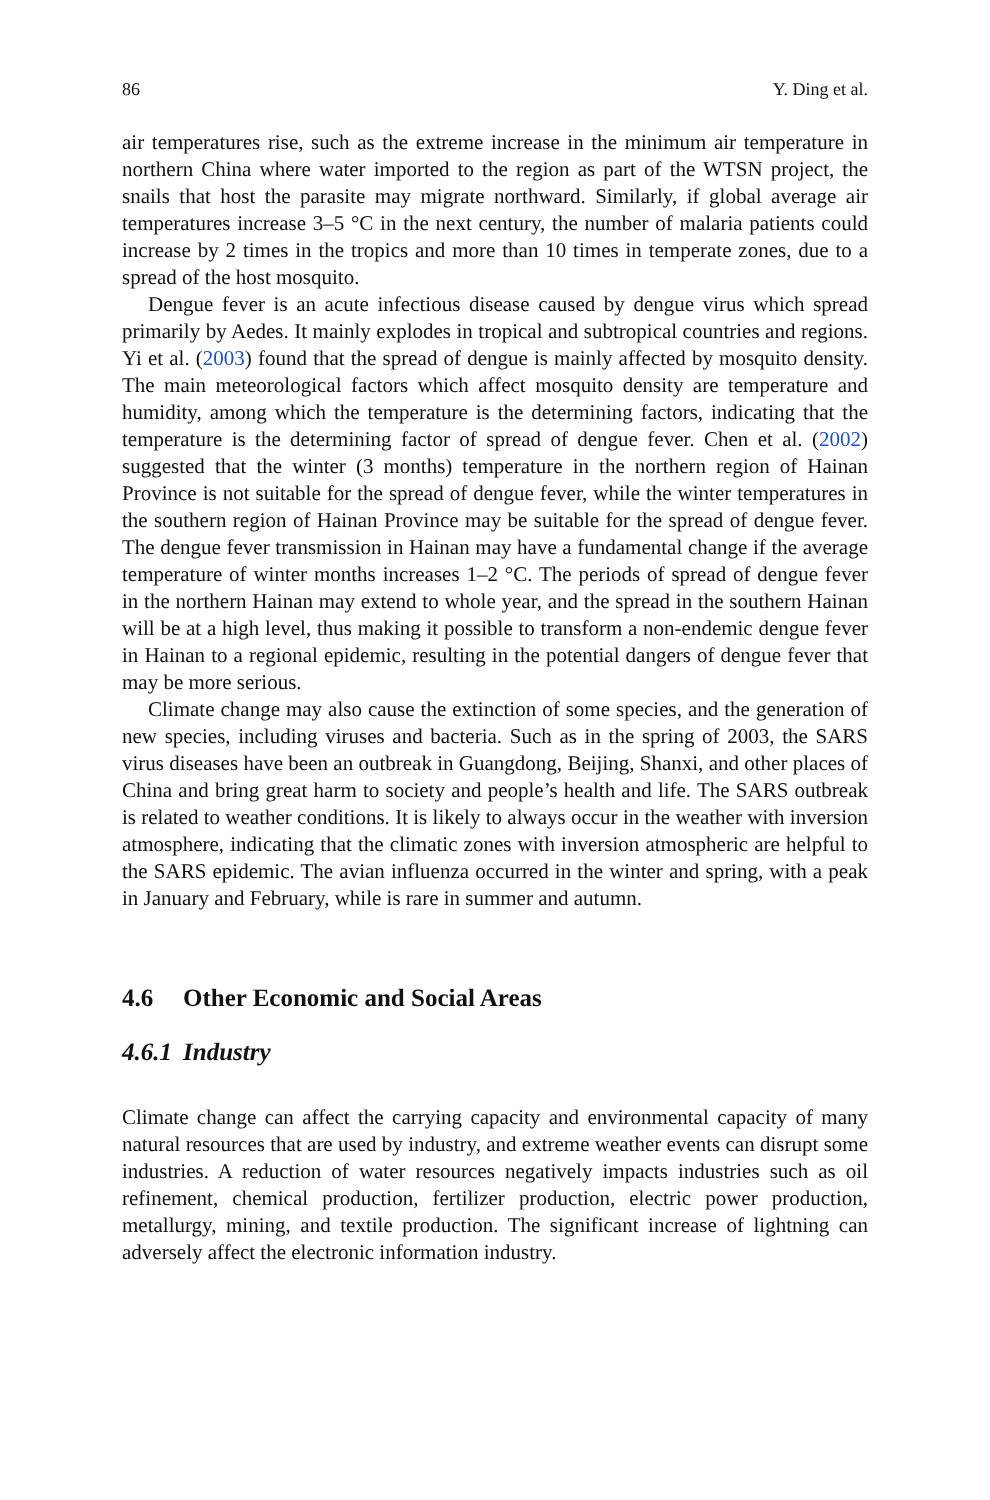86 Y. Ding et al.
air temperatures rise, such as the extreme increase in the minimum air temperature in northern China where water imported to the region as part of the WTSN project, the snails that host the parasite may migrate northward. Similarly, if global average air temperatures increase 3–5 °C in the next century, the number of malaria patients could increase by 2 times in the tropics and more than 10 times in temperate zones, due to a spread of the host mosquito.
Dengue fever is an acute infectious disease caused by dengue virus which spread primarily by Aedes. It mainly explodes in tropical and subtropical countries and regions. Yi et al. (2003) found that the spread of dengue is mainly affected by mosquito density. The main meteorological factors which affect mosquito density are temperature and humidity, among which the temperature is the determining factors, indicating that the temperature is the determining factor of spread of dengue fever. Chen et al. (2002) suggested that the winter (3 months) temperature in the northern region of Hainan Province is not suitable for the spread of dengue fever, while the winter temperatures in the southern region of Hainan Province may be suitable for the spread of dengue fever. The dengue fever transmission in Hainan may have a fundamental change if the average temperature of winter months increases 1–2 °C. The periods of spread of dengue fever in the northern Hainan may extend to whole year, and the spread in the southern Hainan will be at a high level, thus making it possible to transform a non-endemic dengue fever in Hainan to a regional epidemic, resulting in the potential dangers of dengue fever that may be more serious.
Climate change may also cause the extinction of some species, and the generation of new species, including viruses and bacteria. Such as in the spring of 2003, the SARS virus diseases have been an outbreak in Guangdong, Beijing, Shanxi, and other places of China and bring great harm to society and people’s health and life. The SARS outbreak is related to weather conditions. It is likely to always occur in the weather with inversion atmosphere, indicating that the climatic zones with inversion atmospheric are helpful to the SARS epidemic. The avian influenza occurred in the winter and spring, with a peak in January and February, while is rare in summer and autumn.
4.6 Other Economic and Social Areas
4.6.1 Industry
Climate change can affect the carrying capacity and environmental capacity of many natural resources that are used by industry, and extreme weather events can disrupt some industries. A reduction of water resources negatively impacts industries such as oil refinement, chemical production, fertilizer production, electric power production, metallurgy, mining, and textile production. The significant increase of lightning can adversely affect the electronic information industry.